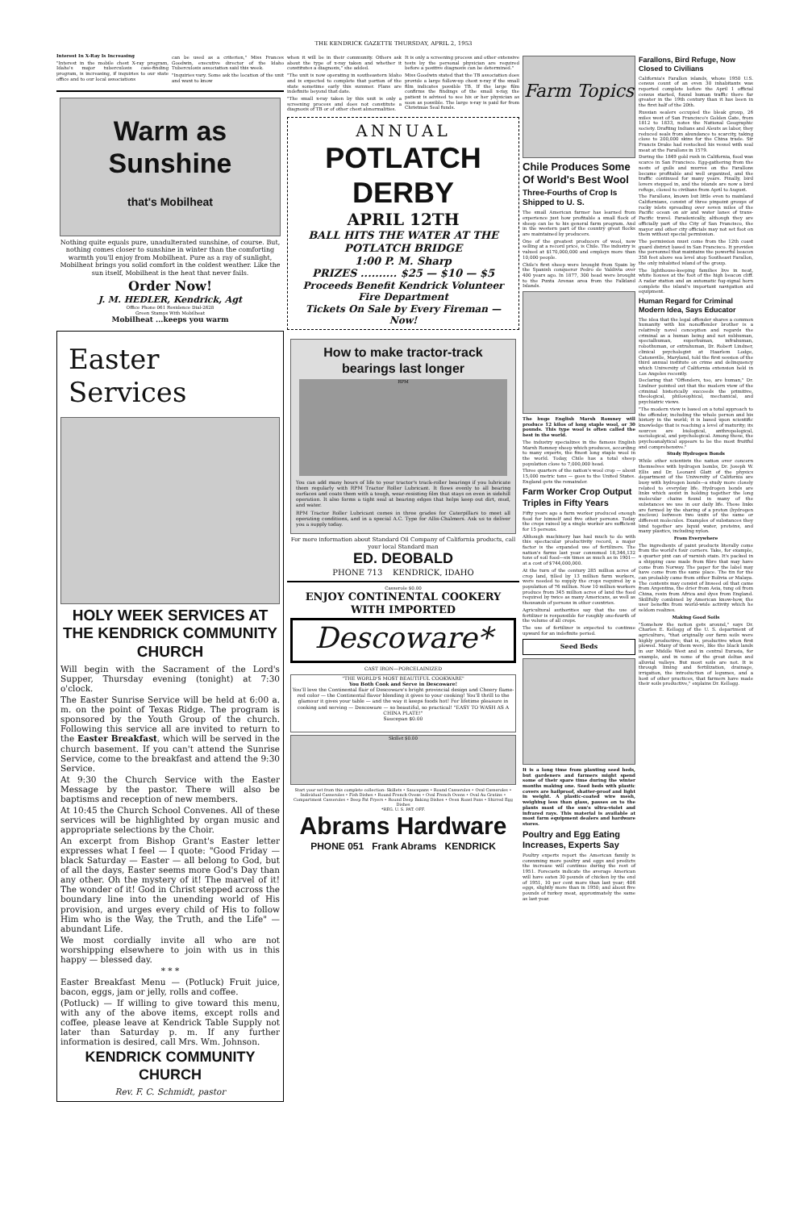THE KENDRICK GAZETTE THURSDAY, APRIL 2, 1953
Interest In X-Ray Is Increasing
"Interest in the mobile chest X-ray program, Idaho's major tuberculosis case-finding program, is increasing, if inquiries to our state office and to our local associations
can be used as a criterion," Miss Frances Goodwin, executive director of the Idaho Tuberculosis association said this week.
"Inquiries vary. Some ask the location of the unit and want to know
Warm as Sunshine
that's Mobilheat
Nothing quite equals pure, unadulterated sunshine, of course. But, nothing comes closer to sunshine in winter than the comforting warmth you'll enjoy from Mobilheat. Pure as a ray of sunlight, Mobilheat brings you solid comfort in the coldest weather. Like the sun itself, Mobilheat is the heat that never fails.
Order Now!
J. M. HEDLER, Kendrick, Agt
Office Phone 061 Residence Dial-2628
Green Stamps With Mobilheat
Mobilheat ...keeps you warm
Easter Services
HOLY WEEK SERVICES AT THE KENDRICK COMMUNITY CHURCH
Will begin with the Sacrament of the Lord's Supper, Thursday evening (tonight) at 7:30 o'clock.
The Easter Sunrise Service will be held at 6:00 a. m. on the point of Texas Ridge. The program is sponsored by the Youth Group of the church. Following this service all are invited to return to the Easter Breakfast, which will be served in the church basement. If you can't attend the Sunrise Service, come to the breakfast and attend the 9:30 Service.
At 9:30 the Church Service with the Easter Message by the pastor. There will also be baptisms and reception of new members.
At 10:45 the Church School Convenes. All of these services will be highlighted by organ music and appropriate selections by the Choir.
An excerpt from Bishop Grant's Easter letter expresses what I feel — I quote: "Good Friday — black Saturday — Easter — all belong to God, but of all the days, Easter seems more God's Day than any other. Oh the mystery of it! The marvel of it! The wonder of it! God in Christ stepped across the boundary line into the unending world of His provision, and urges every child of His to follow Him who is the Way, the Truth, and the Life" — abundant Life.
We most cordially invite all who are not worshipping elsewhere to join with us in this happy — blessed day.
* * *
Easter Breakfast Menu — (Potluck) Fruit juice, bacon, eggs, jam or jelly, rolls and coffee.
(Potluck) — If willing to give toward this menu, with any of the above items, except rolls and coffee, please leave at Kendrick Table Supply not later than Saturday p. m. If any further information is desired, call Mrs. Wm. Johnson.
KENDRICK COMMUNITY CHURCH
Rev. F. C. Schmidt, pastor
when it will be in their community. Others ask about the type of x-ray taken and whether it constitutes a diagnosis," she added.
"The unit is now operating in southeastern Idaho and is expected to complete that portion of the state sometime early this summer. Plans are indefinite beyond that date.
"The small x-ray taken by this unit is only a screening process and does not constitute a diagnosis of TB or of other chest abnormalities.
It is only a screening process and other extensive tests by the personal physician are required before a positive diagnosis can be determined."
Miss Goodwin stated that the TB association does provide a large follow-up chest x-ray if the small film indicates possible TB. If the large film confirms the findings of the small x-ray, the patient is advised to see his or her physician as soon as possible. The large x-ray is paid for from Christmas Seal funds.
ANNUAL
POTLATCH DERBY
APRIL 12TH
BALL HITS THE WATER AT THE POTLATCH BRIDGE
1:00 P. M. Sharp
PRIZES .......... $25 — $10 — $5
Proceeds Benefit Kendrick Volunteer Fire Department
Tickets On Sale by Every Fireman — Now!
How to make tractor-track bearings last longer
RPM
You can add many hours of life to your tractor's track-roller bearings if you lubricate them regularly with RPM Tractor Roller Lubricant. It flows evenly to all bearing surfaces and coats them with a tough, wear-resisting film that stays on even in sidehill operation. It also forms a tight seal at bearing edges that helps keep out dirt, mud, and water.
RPM Tractor Roller Lubricant comes in three grades for Caterpillars to meet all operating conditions, and in a special A.C. Type for Allis-Chalmers. Ask us to deliver you a supply today.
For more information about Standard Oil Company of California products, call your local Standard man
ED. DEOBALD
PHONE 713 KENDRICK, IDAHO
Casserole $0.00
ENJOY CONTINENTAL COOKERY WITH IMPORTED
Descoware*
CAST IRON—PORCELAINIZED
"THE WORLD'S MOST BEAUTIFUL COOKWARE"
You Both Cook and Serve in Descoware!
You'll love the Continental flair of Descoware's bright provincial design and Cheery flame-red color — the Continental flavor blending it gives to your cooking! You'll thrill to the glamour it gives your table — and the way it keeps foods hot! For lifetime pleasure in cooking and serving — Descoware — so beautiful, so practical! "EASY TO WASH AS A CHINA PLATE!"
Saucepan $0.00
Skillet $0.00
Start your set from this complete collection: Skillets • Saucepans • Round Casseroles • Oval Casseroles • Individual Casseroles • Fish Dishes • Round French Ovens • Oval French Ovens • Oval Au Gratins • Compartment Casseroles • Deep Fat Fryers • Round Deep Baking Dishes • Oven Roast Pans • Shirred Egg Dishes
*REG. U. S. PAT. OFF.
Abrams Hardware
PHONE 051 Frank Abrams KENDRICK
Farm Topics
Chile Produces Some Of World's Best Wool
Three-Fourths of Crop Is Shipped to U. S.
The small American farmer has learned from experience just how profitable a small flock of sheep can be to his general farm program. And in the western part of the country great flocks are maintained by producers.
One of the greatest producers of wool, now selling at a record price, is Chile. The industry is valued at $170,000,000 and employs more than 10,000 people.
Chile's first sheep were brought from Spain by the Spanish conqueror Pedro de Valdivia over 400 years ago. In 1877, 300 head were brought to the Punta Arenas area from the Falkland Islands.
The huge English Marsh Romney will produce 12 kilos of long staple wool, or 30 pounds. This type wool is often called the best in the world.
The industry specializes in the famous English Marsh Romney sheep which produces, according to many experts, the finest long staple wool in the world. Today, Chile has a total sheep population close to 7,000,000 head.
Three quarters of the nation's wool crop — about 15,000 metric tons — goes to the United States. England gets the remainder.
Farm Worker Crop Output Triples in Fifty Years
Fifty years ago a farm worker produced enough food for himself and five other persons. Today the crops raised by a single worker are sufficient for 15 persons.
Although machinery has had much to do with this spectacular productivity record, a major factor is the expanded use of fertilizers. The nation's farms last year consumed 18,346,132 tons of soil food—six times as much as in 1901—at a cost of $744,000,000.
At the turn of the century 285 million acres of crop land, tilled by 13 million farm workers, were needed to supply the crops required by a population of 76 million. Now 10 million workers produce from 345 million acres of land the food required by twice as many Americans, as well as thousands of persons in other countries.
Agricultural authorities say that the use of fertilizer is responsible for roughly one-fourth of the volume of all crops.
The use of fertilizer is expected to continue upward for an indefinite period.
Seed Beds
It is a long time from planting seed beds, but gardeners and farmers might spend some of their spare time during the winter months making one. Seed beds with plastic covers are hailproof, shatter-proof and light in weight. A plastic-coated wire mesh, weighing less than glass, passes on to the plants most of the sun's ultra-violet and infrared rays. This material is available at most farm equipment dealers and hardware stores.
Poultry and Egg Eating Increases, Experts Say
Poultry experts report the American family is consuming more poultry and eggs and predicts the increase will continue during the rest of 1951. Forecasts indicate the average American will have eaten 30 pounds of chicken by the end of 1951, 10 per cent more than last year; 406 eggs, slightly more than in 1950; and about five pounds of turkey meat, approximately the same as last year.
Farallons, Bird Refuge, Now Closed to Civilians
California's Farallon islands, whose 1950 U.S. census count of an even 30 inhabitants was reported complete before the April 1 official census started, found human traffic there far greater in the 19th century than it has been in the first half of the 20th.
Russian sealers occupied the bleak group, 26 miles west of San Francisco's Golden Gate, from 1812 to 1833, notes the National Geographic society. Drafting Indians and Aleuts as labor, they reduced seals from abundance to scarcity, taking close to 200,000 skins for the China trade. Sir Francis Drake had restocked his vessel with seal meat at the Farallons in 1579.
During the 1849 gold rush in California, food was scarce in San Francisco. Egg-gathering from the nests of gulls and murres on the Farallons became profitable and well organized, and the traffic continued for many years. Finally, bird lovers stepped in, and the islands are now a bird refuge, closed to civilians from April to August.
The Farallons, known but little even to mainland Californians, consist of three pinpoint groups of rocky islets spreading over seven miles of the Pacific ocean on air and water lanes of trans-Pacific travel. Paradoxically, although they are officially part of the City of San Francisco, the mayor and other city officials may not set foot on them without special permission.
The permission must come from the 12th coast guard district based in San Francisco. It provides the personnel that maintains the powerful beacon 358 feet above sea level atop Southeast Farallon, the only inhabited island of the group.
The lighthouse-keeping families live in neat, white houses at the foot of the high beacon cliff. A radar station and an automatic fog-signal horn complete the island's important navigation aid equipment.
Human Regard for Criminal Modern Idea, Says Educator
The idea that the legal offender shares a common humanity with his nonoffender brother is a relatively novel conception and regards the criminal as a human being and not subhuman, specialhuman, superhuman, infrahuman, robothuman, or extrahuman, Dr. Robert Lindner, clinical psychologist at Haarlem Lodge, Catonsville, Maryland, told the first session of the third annual institute on crime and delinquency which University of California extension held in Los Angeles recently.
Declaring that "Offenders, too, are human," Dr. Lindner pointed out that the modern view of the criminal historically succeeds the primitive, theological, philosophical, mechanical, and psychiatric views.
"The modern view is based on a total approach to the offender, including the whole person and his history in the world; it is based upon scientific knowledge that is reaching a level of maturity; its sources are biological, anthropological, sociological, and psychological. Among these, the psychoanalytical appears to be the most fruitful and comprehensive."
Study Hydrogen Bonds
While other scientists the nation over concern themselves with hydrogen bombs, Dr. Joseph W. Ellis and Dr. Leonard Glatt of the physics department of the University of California are busy with hydrogen bonds—a study more closely related to everyday life. Hydrogen bonds are links which assist in holding together the long molecular chains found in many of the substances we use in our daily life. These links are formed by the sharing of a proton (hydrogen nucleus) between two units of the same or different molecules. Examples of substances they bind together are liquid water, proteins, and many plastics, including nylon.
From Everywhere
The ingredients of paint products literally come from the world's four corners. Take, for example, a quarter pint can of varnish stain. It's packed in a shipping case made from fibre that may have come from Norway. The paper for the label may have come from the same place. The tin for the can probably came from either Bolivia or Malaya. The contents may consist of linseed oil that came from Argentina, the drier from Asia, tung oil from China, resin from Africa and dyes from England. Skillfully combined by American know-how, the user benefits from world-wide activity which he seldom realizes.
Making Good Soils
"Somehow the notion gets around," says Dr. Charles E. Kellogg of the U. S. department of agriculture, "that originally our farm soils were highly productive; that is, productive when first plowed. Many of them were, like the black lands in our Middle West and in central Eurasia, for example, and in some of the great deltas and alluvial valleys. But most soils are not. It is through liming and fertilization, drainage, irrigation, the introduction of legumes, and a host of other practices, that farmers have made their soils productive," explains Dr. Kellogg.